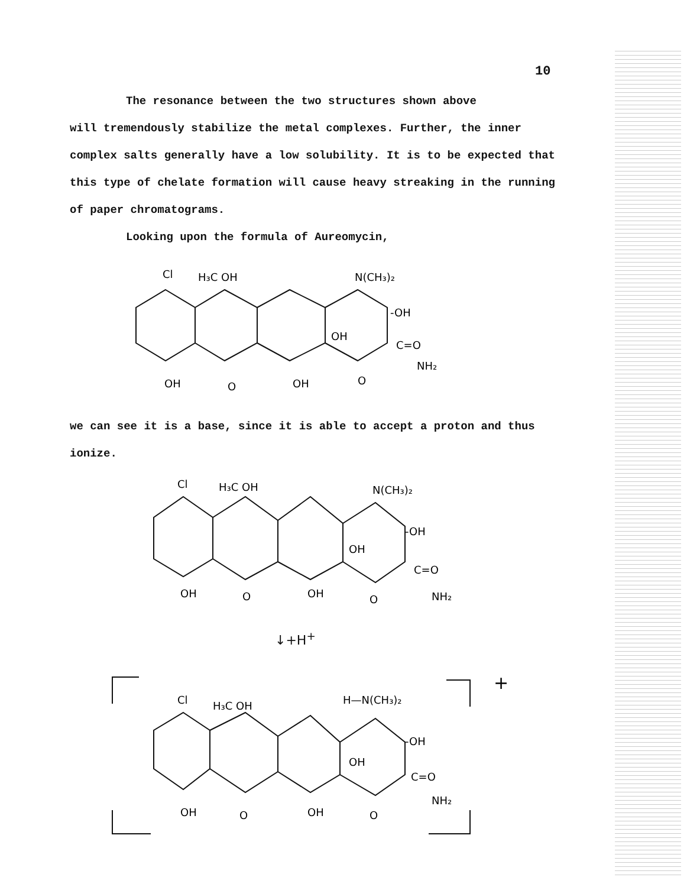10
The resonance between the two structures shown above
will tremendously stabilize the metal complexes. Further, the inner complex salts generally have a low solubility. It is to be expected that this type of chelate formation will cause heavy streaking in the running of paper chromatograms.
Looking upon the formula of Aureomycin,
Cl
H₃C OH
N(CH₃)₂
-OH
OH
C=O
NH₂
OH
O
OH
O
we can see it is a base, since it is able to accept a proton and thus ionize.
Cl
H₃C OH
N(CH₃)₂
-OH
OH
C=O
NH₂
OH
O
OH
O
↓+H<sup>+</sup>
+
Cl
H₃C OH
H—N(CH₃)₂
-OH
OH
C=O
NH₂
OH
O
OH
O